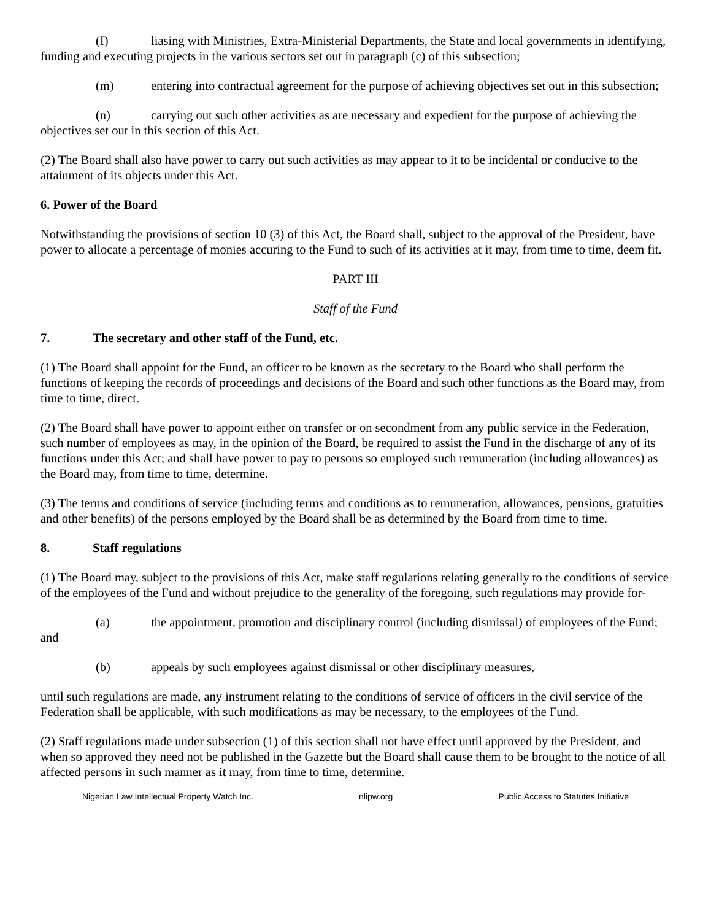(I) liasing with Ministries, Extra-Ministerial Departments, the State and local governments in identifying, funding and executing projects in the various sectors set out in paragraph (c) of this subsection;
(m) entering into contractual agreement for the purpose of achieving objectives set out in this subsection;
(n) carrying out such other activities as are necessary and expedient for the purpose of achieving the objectives set out in this section of this Act.
(2) The Board shall also have power to carry out such activities as may appear to it to be incidental or conducive to the attainment of its objects under this Act.
6. Power of the Board
Notwithstanding the provisions of section 10 (3) of this Act, the Board shall, subject to the approval of the President, have power to allocate a percentage of monies accuring to the Fund to such of its activities at it may, from time to time, deem fit.
PART III
Staff of the Fund
7. The secretary and other staff of the Fund, etc.
(1) The Board shall appoint for the Fund, an officer to be known as the secretary to the Board who shall perform the functions of keeping the records of proceedings and decisions of the Board and such other functions as the Board may, from time to time, direct.
(2) The Board shall have power to appoint either on transfer or on secondment from any public service in the Federation, such number of employees as may, in the opinion of the Board, be required to assist the Fund in the discharge of any of its functions under this Act; and shall have power to pay to persons so employed such remuneration (including allowances) as the Board may, from time to time, determine.
(3) The terms and conditions of service (including terms and conditions as to remuneration, allowances, pensions, gratuities and other benefits) of the persons employed by the Board shall be as determined by the Board from time to time.
8. Staff regulations
(1) The Board may, subject to the provisions of this Act, make staff regulations relating generally to the conditions of service of the employees of the Fund and without prejudice to the generality of the foregoing, such regulations may provide for-
(a) the appointment, promotion and disciplinary control (including dismissal) of employees of the Fund; and
(b) appeals by such employees against dismissal or other disciplinary measures,
until such regulations are made, any instrument relating to the conditions of service of officers in the civil service of the Federation shall be applicable, with such modifications as may be necessary, to the employees of the Fund.
(2) Staff regulations made under subsection (1) of this section shall not have effect until approved by the President, and when so approved they need not be published in the Gazette but the Board shall cause them to be brought to the notice of all affected persons in such manner as it may, from time to time, determine.
Nigerian Law Intellectual Property Watch Inc. nlipw.org Public Access to Statutes Initiative